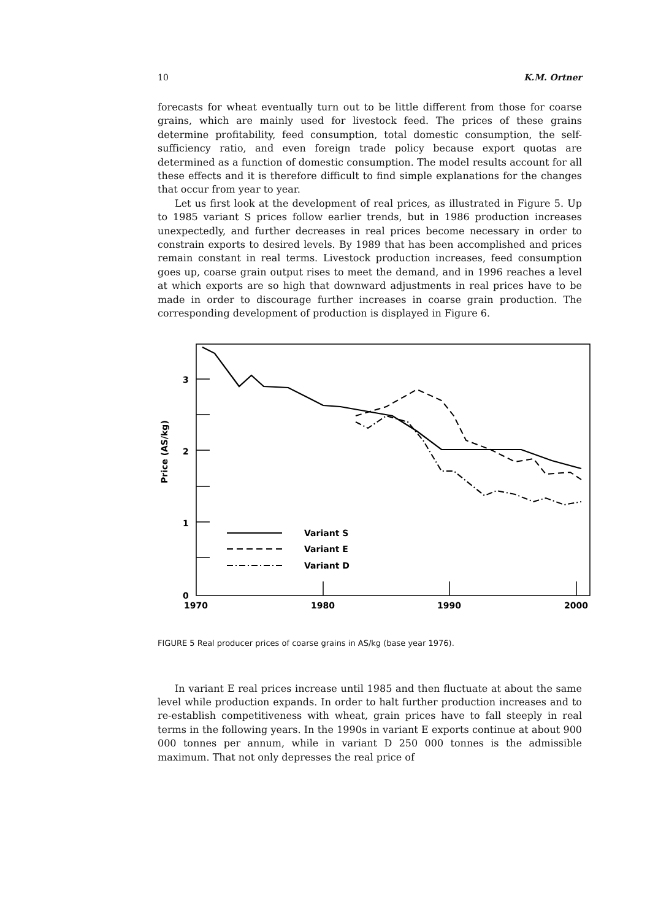10 K.M. Ortner
forecasts for wheat eventually turn out to be little different from those for coarse grains, which are mainly used for livestock feed. The prices of these grains determine profitability, feed consumption, total domestic consumption, the self-sufficiency ratio, and even foreign trade policy because export quotas are determined as a function of domestic consumption. The model results account for all these effects and it is therefore difficult to find simple explanations for the changes that occur from year to year.
Let us first look at the development of real prices, as illustrated in Figure 5. Up to 1985 variant S prices follow earlier trends, but in 1986 production increases unexpectedly, and further decreases in real prices become necessary in order to constrain exports to desired levels. By 1989 that has been accomplished and prices remain constant in real terms. Livestock production increases, feed consumption goes up, coarse grain output rises to meet the demand, and in 1996 reaches a level at which exports are so high that downward adjustments in real prices have to be made in order to discourage further increases in coarse grain production. The corresponding development of production is displayed in Figure 6.
3
2
1
0
1970
1980
1990
2000
Price (AS/kg)
Variant S
Variant E
Variant D
FIGURE 5 Real producer prices of coarse grains in AS/kg (base year 1976).
In variant E real prices increase until 1985 and then fluctuate at about the same level while production expands. In order to halt further production increases and to re-establish competitiveness with wheat, grain prices have to fall steeply in real terms in the following years. In the 1990s in variant E exports continue at about 900 000 tonnes per annum, while in variant D 250 000 tonnes is the admissible maximum. That not only depresses the real price of